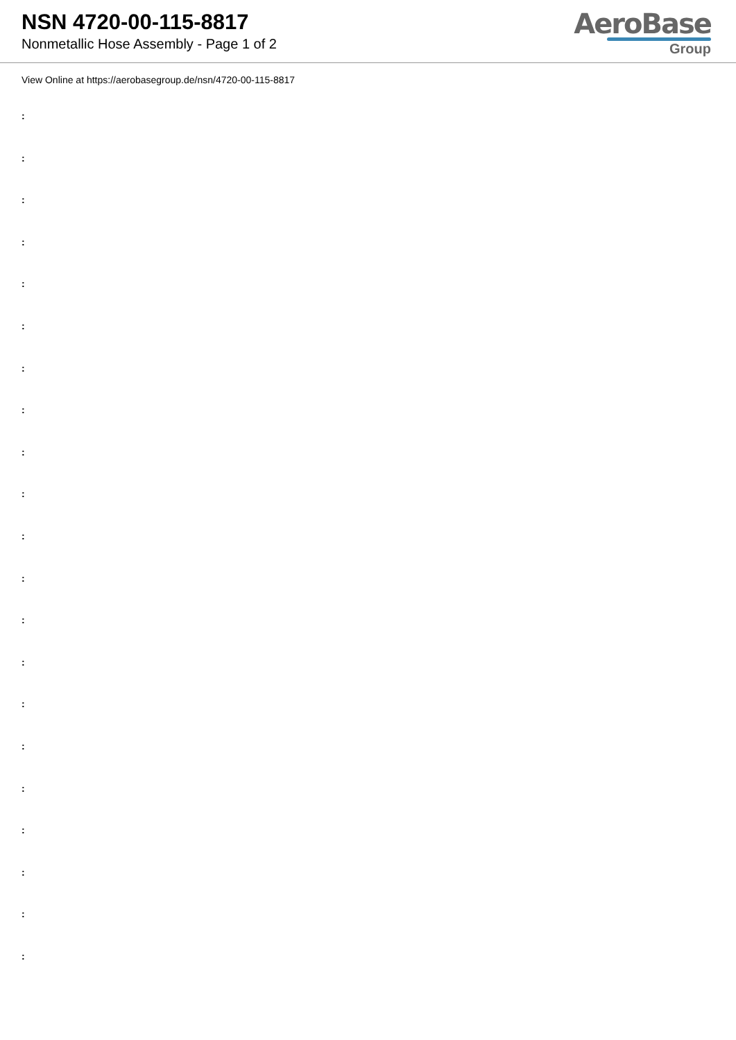NSN 4720-00-115-8817
Nonmetallic Hose Assembly - Page 1 of 2
AeroBase
Group
View Online at https://aerobasegroup.de/nsn/4720-00-115-8817
:
:
:
:
:
:
:
:
:
:
:
:
:
:
:
:
:
:
:
:
: